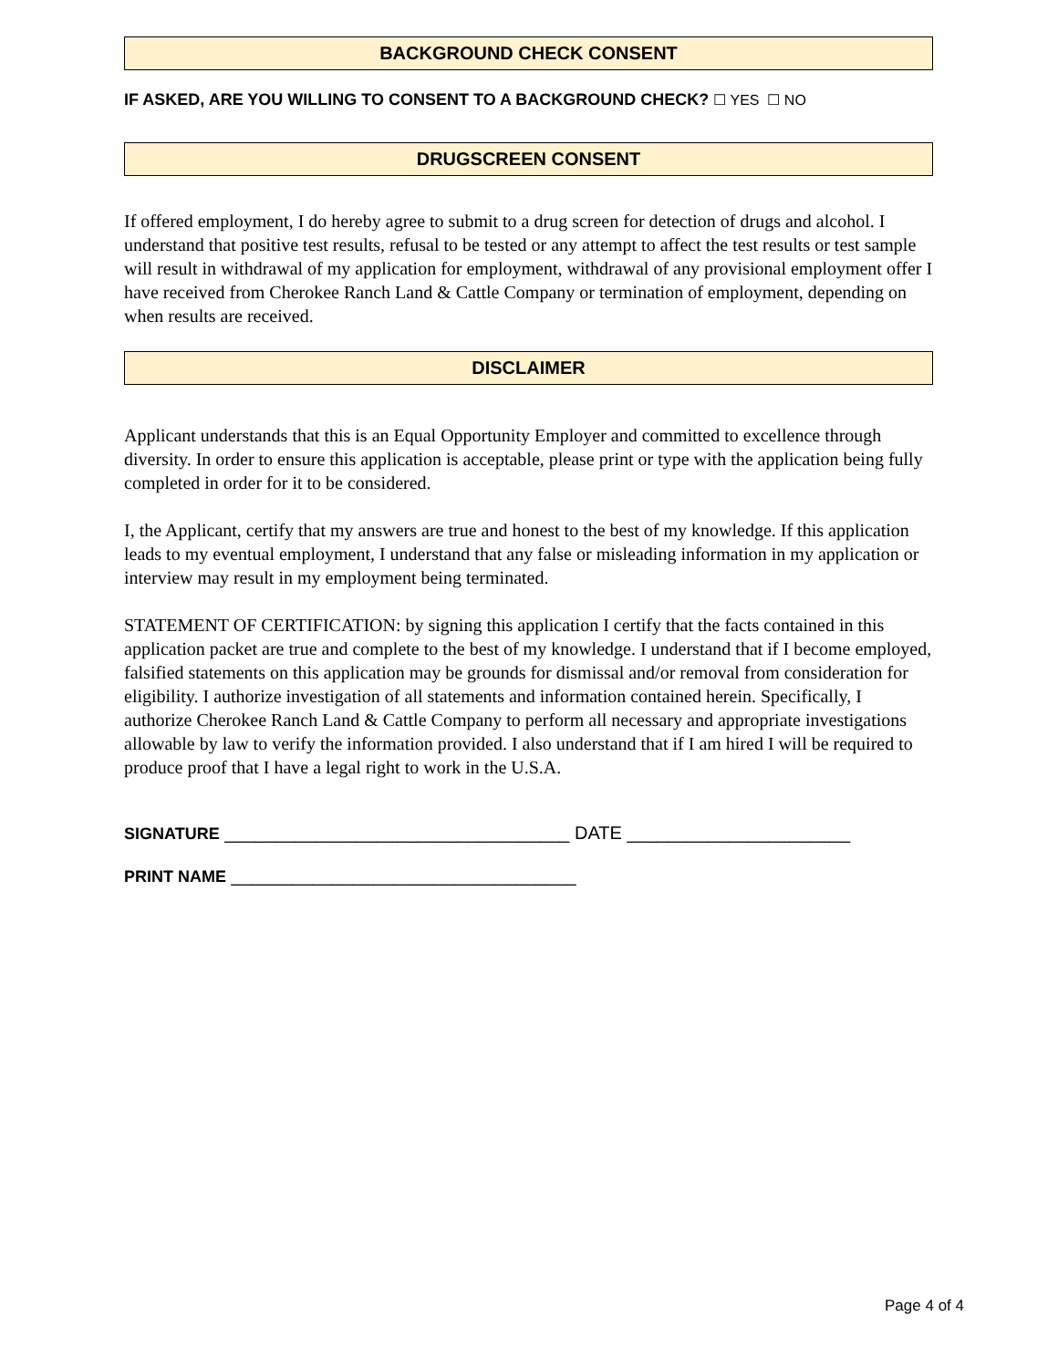BACKGROUND CHECK CONSENT
IF ASKED, ARE YOU WILLING TO CONSENT TO A BACKGROUND CHECK? ☐ YES ☐ NO
DRUGSCREEN CONSENT
If offered employment, I do hereby agree to submit to a drug screen for detection of drugs and alcohol. I understand that positive test results, refusal to be tested or any attempt to affect the test results or test sample will result in withdrawal of my application for employment, withdrawal of any provisional employment offer I have received from Cherokee Ranch Land & Cattle Company or termination of employment, depending on when results are received.
DISCLAIMER
Applicant understands that this is an Equal Opportunity Employer and committed to excellence through diversity. In order to ensure this application is acceptable, please print or type with the application being fully completed in order for it to be considered.
I, the Applicant, certify that my answers are true and honest to the best of my knowledge. If this application leads to my eventual employment, I understand that any false or misleading information in my application or interview may result in my employment being terminated.
STATEMENT OF CERTIFICATION: by signing this application I certify that the facts contained in this application packet are true and complete to the best of my knowledge. I understand that if I become employed, falsified statements on this application may be grounds for dismissal and/or removal from consideration for eligibility. I authorize investigation of all statements and information contained herein. Specifically, I authorize Cherokee Ranch Land & Cattle Company to perform all necessary and appropriate investigations allowable by law to verify the information provided. I also understand that if I am hired I will be required to produce proof that I have a legal right to work in the U.S.A.
SIGNATURE __________________________________ DATE ______________________
PRINT NAME __________________________________
Page 4 of 4